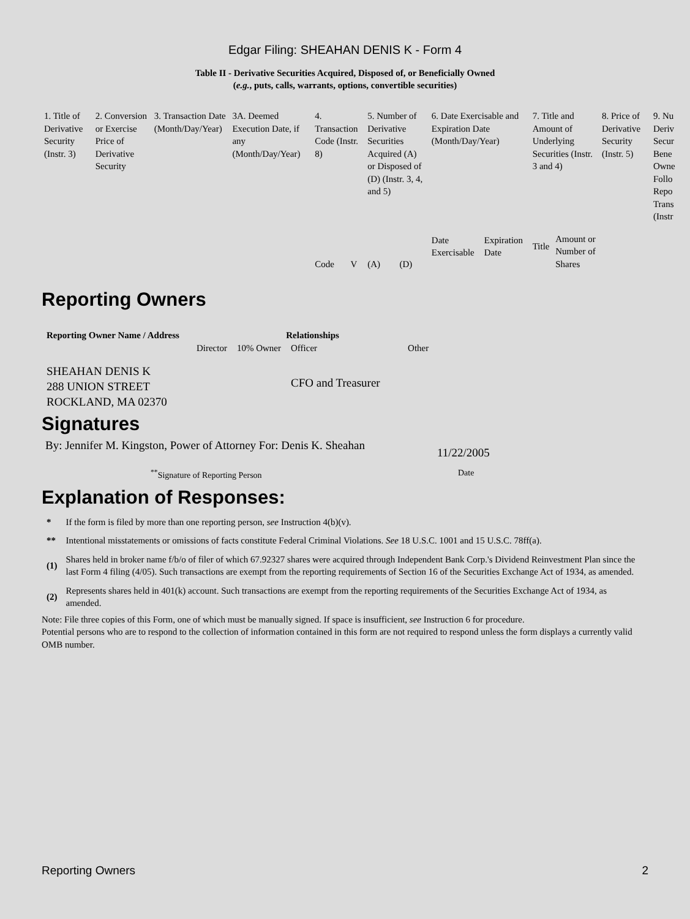Edgar Filing: SHEAHAN DENIS K - Form 4
Table II - Derivative Securities Acquired, Disposed of, or Beneficially Owned
(e.g., puts, calls, warrants, options, convertible securities)
| 1. Title of Derivative Security (Instr. 3) | 2. Conversion or Exercise Price of Derivative Security | 3. Transaction Date (Month/Day/Year) | 3A. Deemed Execution Date, if any (Month/Day/Year) | 4. Transaction Code (Instr. 8) | | 5. Number of Derivative Securities Acquired (A) or Disposed of (D) (Instr. 3, 4, and 5) | | 6. Date Exercisable and Expiration Date (Month/Day/Year) | | 7. Title and Amount of Underlying Securities (Instr. 3 and 4) | | 8. Price of Derivative Security (Instr. 5) | 9. Nu Deriv Secur Bene Owne Follo Repo Trans (Instr |
| | | | | Code | V | (A) | (D) | Date Exercisable | Expiration Date | Title | Amount or Number of Shares | | |
Reporting Owners
| Reporting Owner Name / Address | Relationships | | | |
| --- | --- | --- | --- | --- |
| | Director | 10% Owner | Officer | Other |
| SHEAHAN DENIS K 288 UNION STREET ROCKLAND, MA 02370 | | | CFO and Treasurer | |
Signatures
By: Jennifer M. Kingston, Power of Attorney For: Denis K. Sheahan
11/22/2005
<sup>**</sup> Signature of Reporting Person Date
Explanation of Responses:
| * | If the form is filed by more than one reporting person, see Instruction 4(b)(v). |
| ** | Intentional misstatements or omissions of facts constitute Federal Criminal Violations. See 18 U.S.C. 1001 and 15 U.S.C. 78ff(a). |
| (1) | Shares held in broker name f/b/o of filer of which 67.92327 shares were acquired through Independent Bank Corp.'s Dividend Reinvestment Plan since the last Form 4 filing (4/05). Such transactions are exempt from the reporting requirements of Section 16 of the Securities Exchange Act of 1934, as amended. |
| (2) | Represents shares held in 401(k) account. Such transactions are exempt from the reporting requirements of the Securities Exchange Act of 1934, as amended. |
Note: File three copies of this Form, one of which must be manually signed. If space is insufficient, see Instruction 6 for procedure.
Potential persons who are to respond to the collection of information contained in this form are not required to respond unless the form displays a currently valid OMB number.
Reporting Owners 2